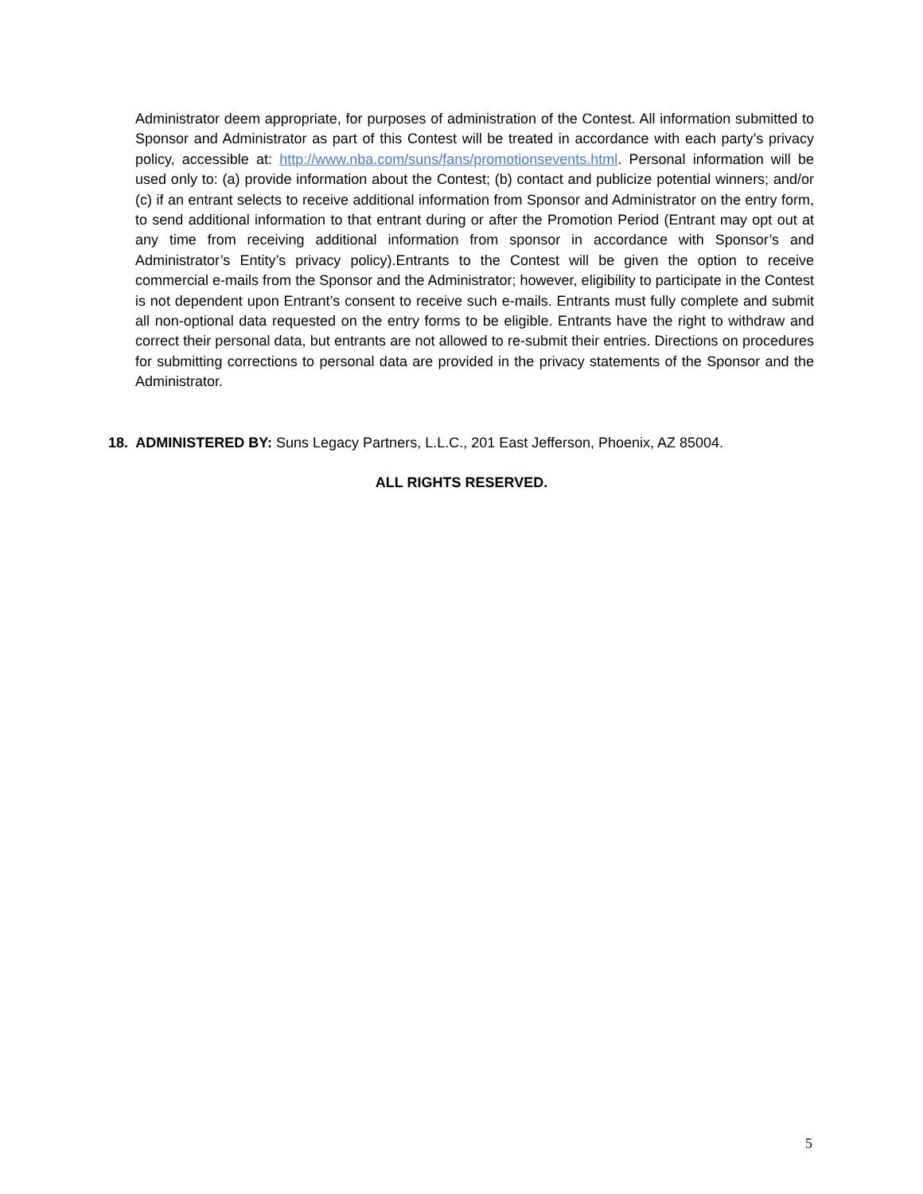Administrator deem appropriate, for purposes of administration of the Contest. All information submitted to Sponsor and Administrator as part of this Contest will be treated in accordance with each party’s privacy policy, accessible at: http://www.nba.com/suns/fans/promotionsevents.html. Personal information will be used only to: (a) provide information about the Contest; (b) contact and publicize potential winners; and/or (c) if an entrant selects to receive additional information from Sponsor and Administrator on the entry form, to send additional information to that entrant during or after the Promotion Period (Entrant may opt out at any time from receiving additional information from sponsor in accordance with Sponsor’s and Administrator’s Entity’s privacy policy).Entrants to the Contest will be given the option to receive commercial e-mails from the Sponsor and the Administrator; however, eligibility to participate in the Contest is not dependent upon Entrant’s consent to receive such e-mails. Entrants must fully complete and submit all non-optional data requested on the entry forms to be eligible. Entrants have the right to withdraw and correct their personal data, but entrants are not allowed to re-submit their entries. Directions on procedures for submitting corrections to personal data are provided in the privacy statements of the Sponsor and the Administrator.
18. ADMINISTERED BY: Suns Legacy Partners, L.L.C., 201 East Jefferson, Phoenix, AZ 85004.
ALL RIGHTS RESERVED.
5